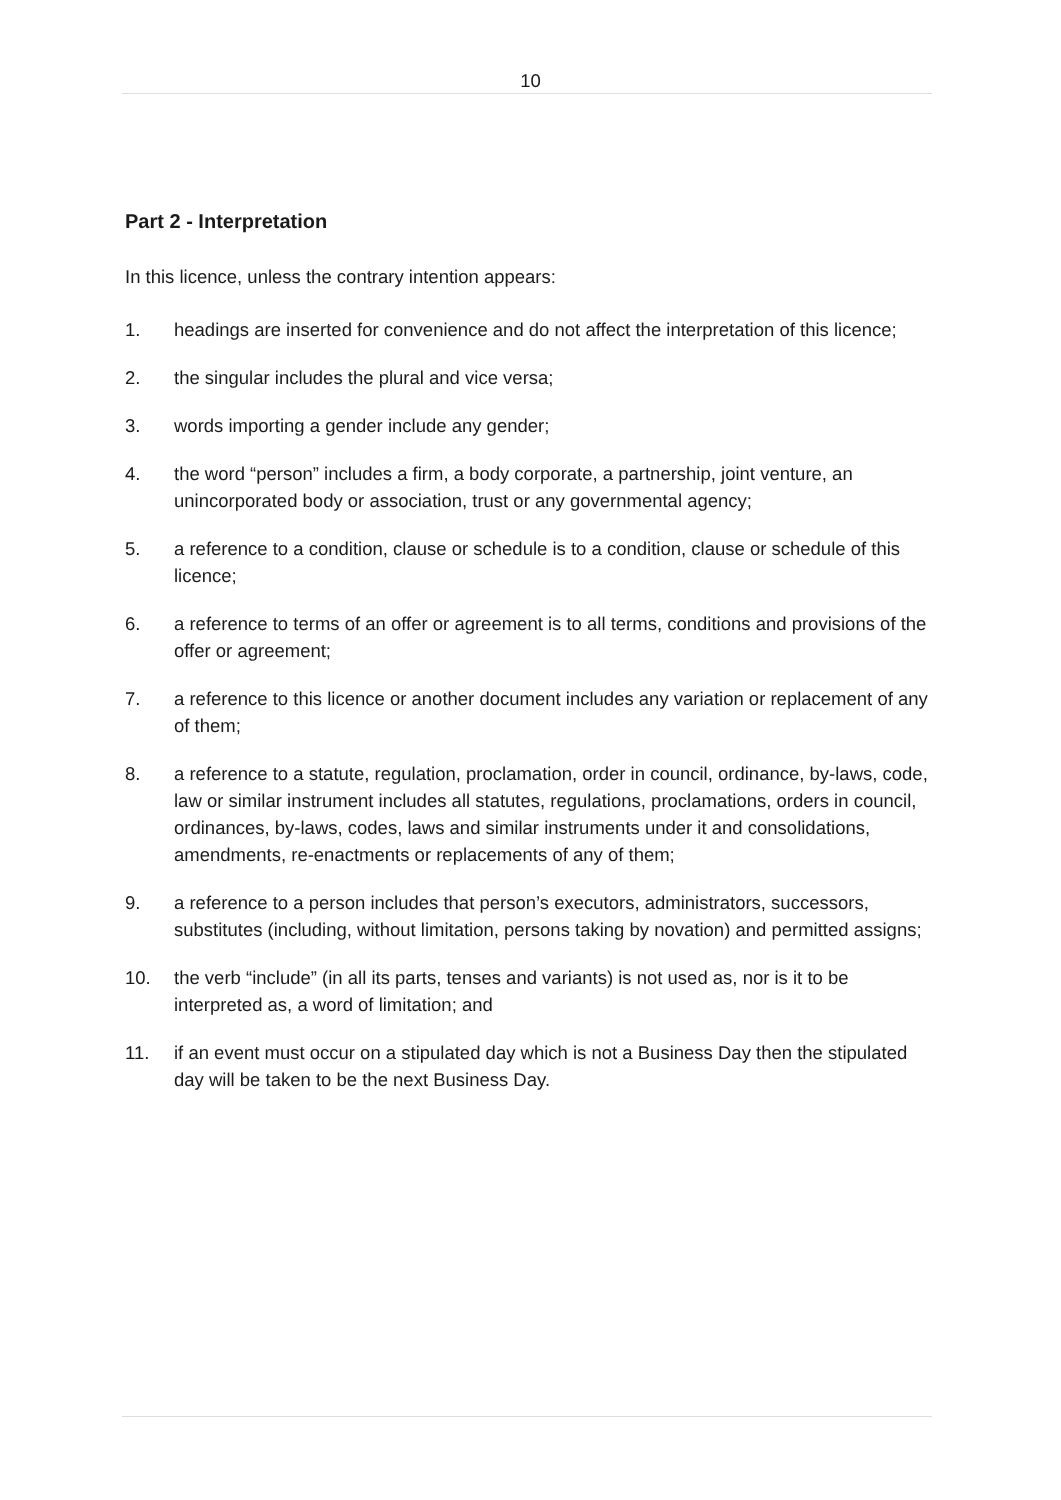10
Part 2 - Interpretation
In this licence, unless the contrary intention appears:
1. headings are inserted for convenience and do not affect the interpretation of this licence;
2. the singular includes the plural and vice versa;
3. words importing a gender include any gender;
4. the word “person” includes a firm, a body corporate, a partnership, joint venture, an unincorporated body or association, trust or any governmental agency;
5. a reference to a condition, clause or schedule is to a condition, clause or schedule of this licence;
6. a reference to terms of an offer or agreement is to all terms, conditions and provisions of the offer or agreement;
7. a reference to this licence or another document includes any variation or replacement of any of them;
8. a reference to a statute, regulation, proclamation, order in council, ordinance, by-laws, code, law or similar instrument includes all statutes, regulations, proclamations, orders in council, ordinances, by-laws, codes, laws and similar instruments under it and consolidations, amendments, re-enactments or replacements of any of them;
9. a reference to a person includes that person’s executors, administrators, successors, substitutes (including, without limitation, persons taking by novation) and permitted assigns;
10. the verb “include” (in all its parts, tenses and variants) is not used as, nor is it to be interpreted as, a word of limitation; and
11. if an event must occur on a stipulated day which is not a Business Day then the stipulated day will be taken to be the next Business Day.